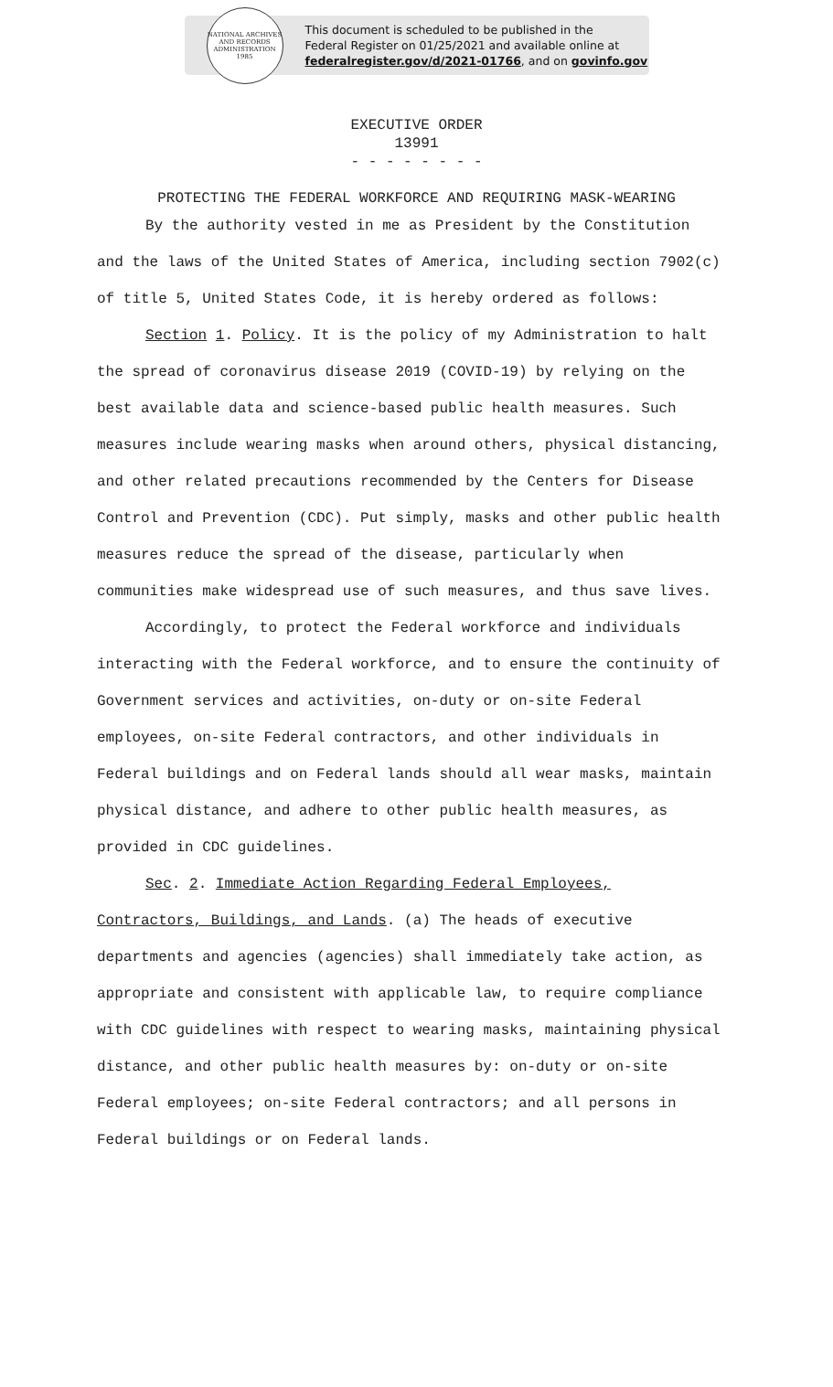NATIONAL ARCHIVES AND RECORDS ADMINISTRATION
1985
This document is scheduled to be published in the
Federal Register on 01/25/2021 and available online at
federalregister.gov/d/2021-01766, and on govinfo.gov
EXECUTIVE ORDER
13991
- - - - - - - -
PROTECTING THE FEDERAL WORKFORCE AND REQUIRING MASK-WEARING
By the authority vested in me as President by the Constitution and the laws of the United States of America, including section 7902(c) of title 5, United States Code, it is hereby ordered as follows:
Section 1. Policy. It is the policy of my Administration to halt the spread of coronavirus disease 2019 (COVID-19) by relying on the best available data and science-based public health measures. Such measures include wearing masks when around others, physical distancing, and other related precautions recommended by the Centers for Disease Control and Prevention (CDC). Put simply, masks and other public health measures reduce the spread of the disease, particularly when communities make widespread use of such measures, and thus save lives.
Accordingly, to protect the Federal workforce and individuals interacting with the Federal workforce, and to ensure the continuity of Government services and activities, on-duty or on-site Federal employees, on-site Federal contractors, and other individuals in Federal buildings and on Federal lands should all wear masks, maintain physical distance, and adhere to other public health measures, as provided in CDC guidelines.
Sec. 2. Immediate Action Regarding Federal Employees, Contractors, Buildings, and Lands. (a) The heads of executive departments and agencies (agencies) shall immediately take action, as appropriate and consistent with applicable law, to require compliance with CDC guidelines with respect to wearing masks, maintaining physical distance, and other public health measures by: on-duty or on-site Federal employees; on-site Federal contractors; and all persons in Federal buildings or on Federal lands.